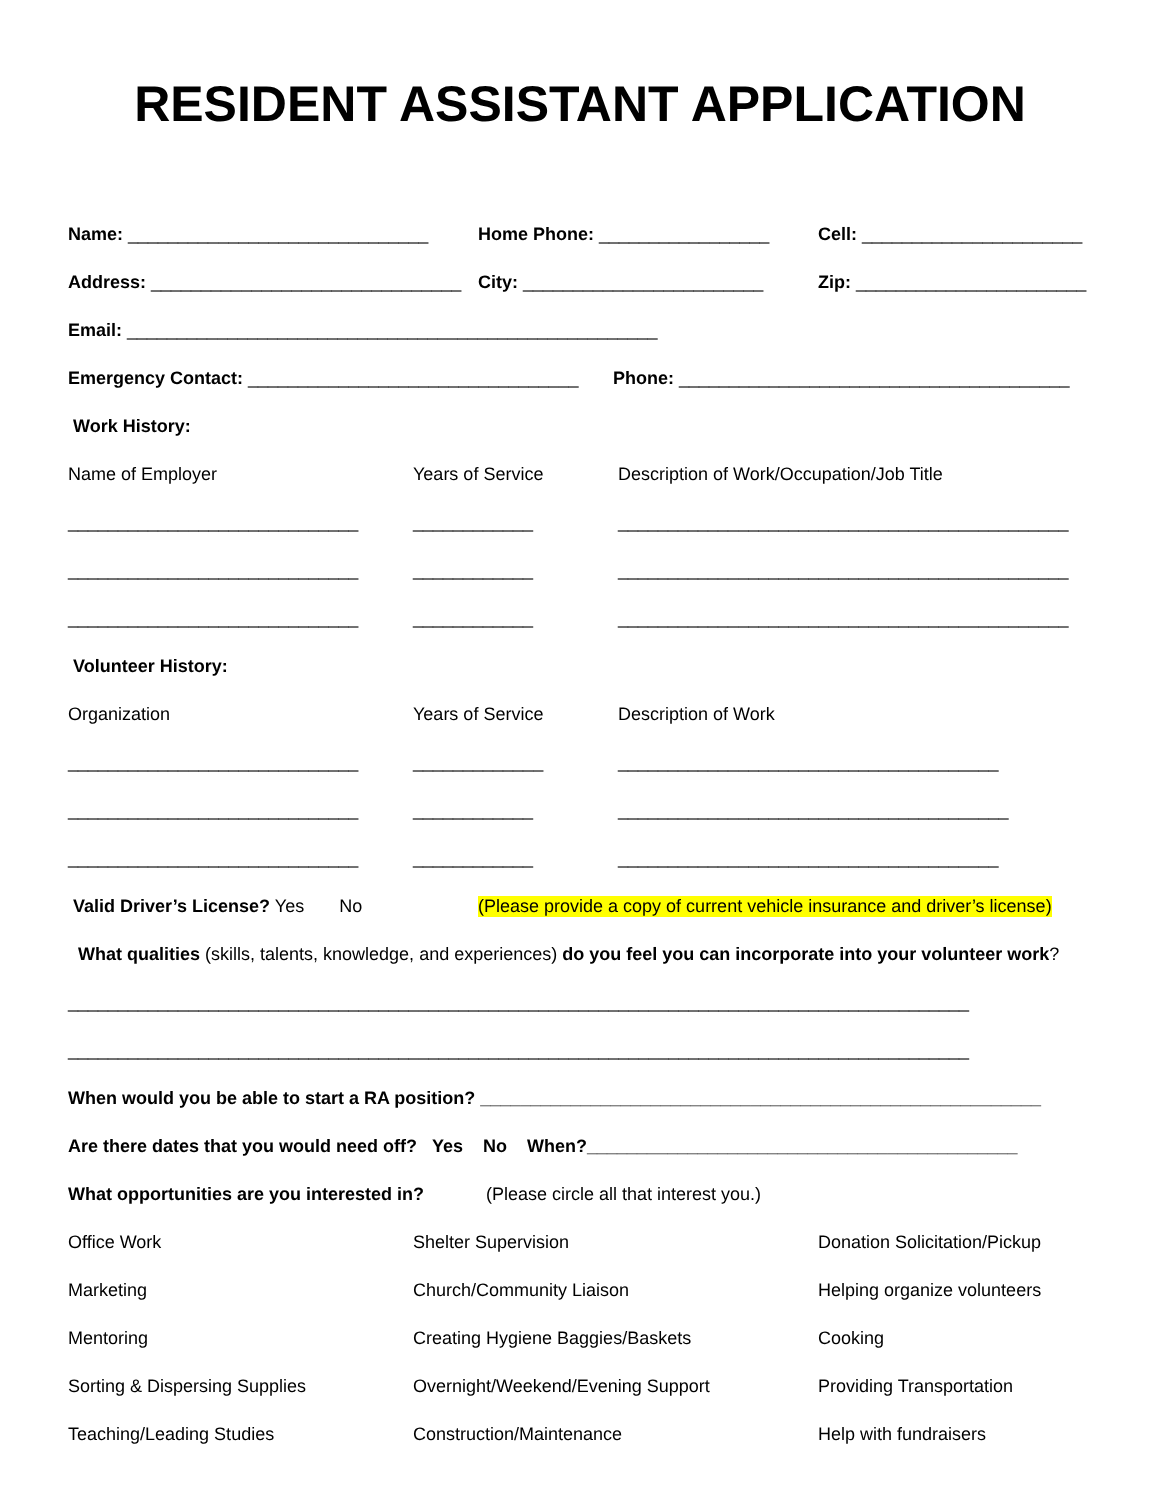RESIDENT ASSISTANT APPLICATION
Name: ______________________________ Home Phone: _________________ Cell: ______________________
Address: _______________________________ City: ________________________ Zip: _______________________
Email: _____________________________________________________
Emergency Contact: _________________________________ Phone: _______________________________________
Work History:
Name of Employer Years of Service Description of Work/Occupation/Job Title
_____________________________ ____________ _____________________________________________
_____________________________ ____________ _____________________________________________
_____________________________ ____________ _____________________________________________
Volunteer History:
Organization Years of Service Description of Work
_____________________________ _____________ ______________________________________
_____________________________ ____________ _______________________________________
_____________________________ ____________ ______________________________________
Valid Driver’s License? Yes No (Please provide a copy of current vehicle insurance and driver’s license)
What qualities (skills, talents, knowledge, and experiences) do you feel you can incorporate into your volunteer work?
__________________________________________________________________________________________
__________________________________________________________________________________________
When would you be able to start a RA position? ________________________________________________________
Are there dates that you would need off? Yes No When?___________________________________________
What opportunities are you interested in? (Please circle all that interest you.)
Office Work Shelter Supervision Donation Solicitation/Pickup
Marketing Church/Community Liaison Helping organize volunteers
Mentoring Creating Hygiene Baggies/Baskets Cooking
Sorting & Dispersing Supplies Overnight/Weekend/Evening Support Providing Transportation
Teaching/Leading Studies Construction/Maintenance Help with fundraisers